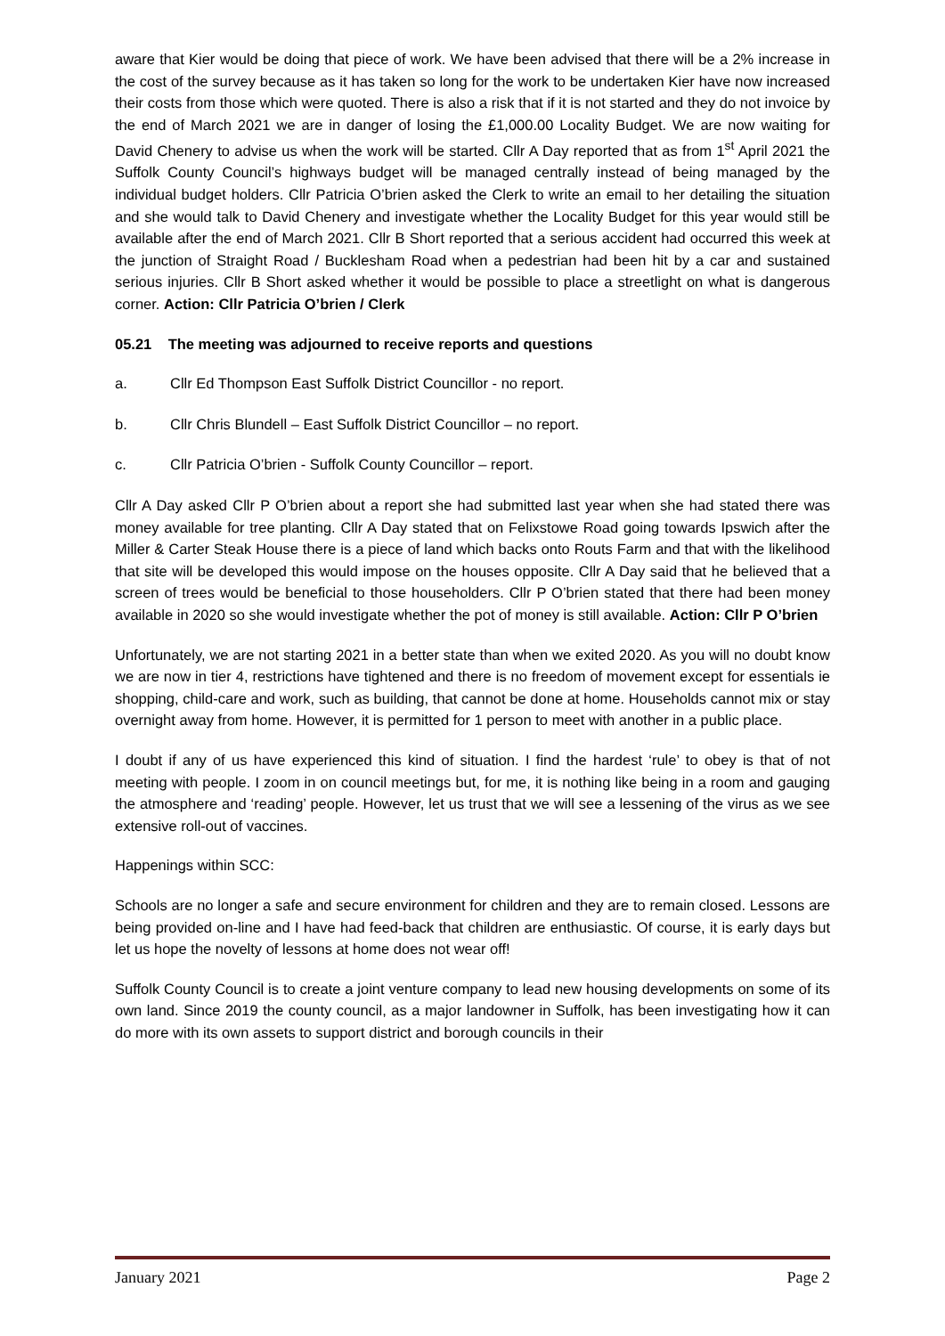aware that Kier would be doing that piece of work. We have been advised that there will be a 2% increase in the cost of the survey because as it has taken so long for the work to be undertaken Kier have now increased their costs from those which were quoted. There is also a risk that if it is not started and they do not invoice by the end of March 2021 we are in danger of losing the £1,000.00 Locality Budget. We are now waiting for David Chenery to advise us when the work will be started. Cllr A Day reported that as from 1<sup>st</sup> April 2021 the Suffolk County Council’s highways budget will be managed centrally instead of being managed by the individual budget holders. Cllr Patricia O’brien asked the Clerk to write an email to her detailing the situation and she would talk to David Chenery and investigate whether the Locality Budget for this year would still be available after the end of March 2021. Cllr B Short reported that a serious accident had occurred this week at the junction of Straight Road / Bucklesham Road when a pedestrian had been hit by a car and sustained serious injuries. Cllr B Short asked whether it would be possible to place a streetlight on what is dangerous corner. Action: Cllr Patricia O’brien / Clerk
05.21 The meeting was adjourned to receive reports and questions
a. Cllr Ed Thompson East Suffolk District Councillor - no report.
b. Cllr Chris Blundell – East Suffolk District Councillor – no report.
c. Cllr Patricia O’brien - Suffolk County Councillor – report.
Cllr A Day asked Cllr P O’brien about a report she had submitted last year when she had stated there was money available for tree planting. Cllr A Day stated that on Felixstowe Road going towards Ipswich after the Miller & Carter Steak House there is a piece of land which backs onto Routs Farm and that with the likelihood that site will be developed this would impose on the houses opposite. Cllr A Day said that he believed that a screen of trees would be beneficial to those householders. Cllr P O’brien stated that there had been money available in 2020 so she would investigate whether the pot of money is still available. Action: Cllr P O’brien
Unfortunately, we are not starting 2021 in a better state than when we exited 2020. As you will no doubt know we are now in tier 4, restrictions have tightened and there is no freedom of movement except for essentials ie shopping, child-care and work, such as building, that cannot be done at home. Households cannot mix or stay overnight away from home. However, it is permitted for 1 person to meet with another in a public place.
I doubt if any of us have experienced this kind of situation. I find the hardest ‘rule’ to obey is that of not meeting with people. I zoom in on council meetings but, for me, it is nothing like being in a room and gauging the atmosphere and ‘reading’ people. However, let us trust that we will see a lessening of the virus as we see extensive roll-out of vaccines.
Happenings within SCC:
Schools are no longer a safe and secure environment for children and they are to remain closed. Lessons are being provided on-line and I have had feed-back that children are enthusiastic. Of course, it is early days but let us hope the novelty of lessons at home does not wear off!
Suffolk County Council is to create a joint venture company to lead new housing developments on some of its own land. Since 2019 the county council, as a major landowner in Suffolk, has been investigating how it can do more with its own assets to support district and borough councils in their
January 2021 Page 2